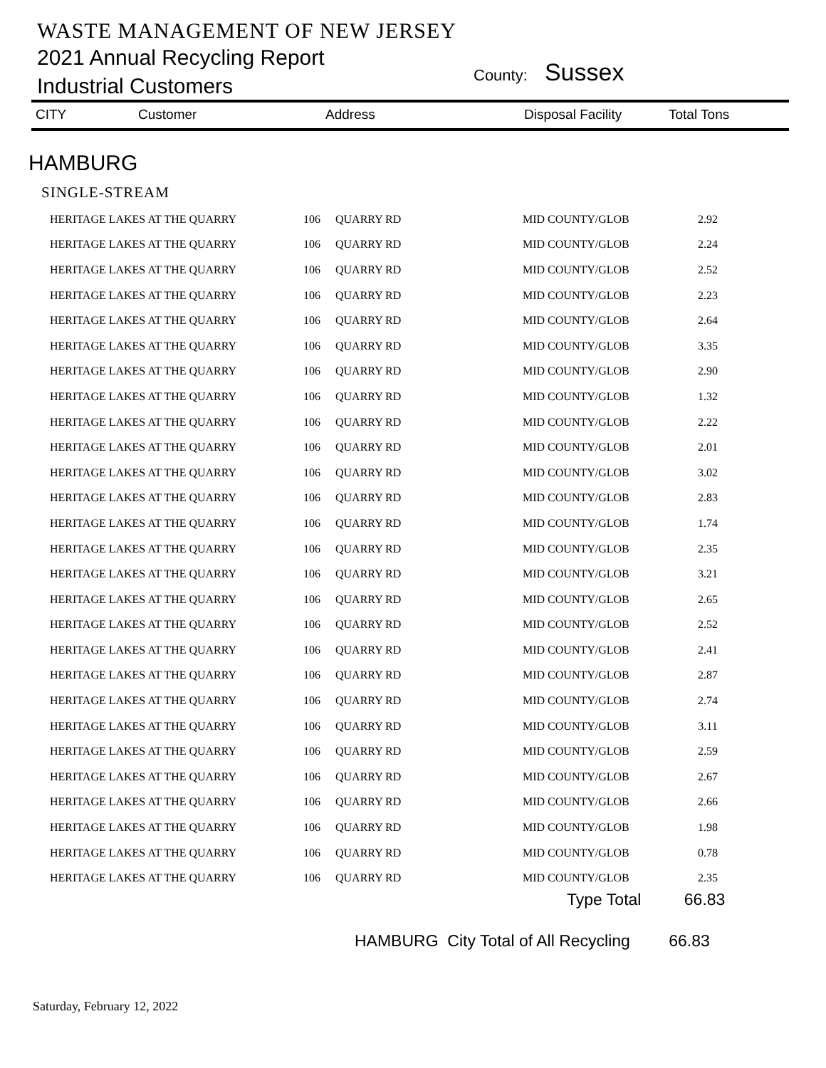WASTE MANAGEMENT OF NEW JERSEY
2021 Annual Recycling Report County: Sussex
Industrial Customers
CITY Customer Address Disposal Facility Total Tons
HAMBURG
SINGLE-STREAM
| HERITAGE LAKES AT THE QUARRY | 106 | QUARRY RD | MID COUNTY/GLOB | 2.92 |
| HERITAGE LAKES AT THE QUARRY | 106 | QUARRY RD | MID COUNTY/GLOB | 2.24 |
| HERITAGE LAKES AT THE QUARRY | 106 | QUARRY RD | MID COUNTY/GLOB | 2.52 |
| HERITAGE LAKES AT THE QUARRY | 106 | QUARRY RD | MID COUNTY/GLOB | 2.23 |
| HERITAGE LAKES AT THE QUARRY | 106 | QUARRY RD | MID COUNTY/GLOB | 2.64 |
| HERITAGE LAKES AT THE QUARRY | 106 | QUARRY RD | MID COUNTY/GLOB | 3.35 |
| HERITAGE LAKES AT THE QUARRY | 106 | QUARRY RD | MID COUNTY/GLOB | 2.90 |
| HERITAGE LAKES AT THE QUARRY | 106 | QUARRY RD | MID COUNTY/GLOB | 1.32 |
| HERITAGE LAKES AT THE QUARRY | 106 | QUARRY RD | MID COUNTY/GLOB | 2.22 |
| HERITAGE LAKES AT THE QUARRY | 106 | QUARRY RD | MID COUNTY/GLOB | 2.01 |
| HERITAGE LAKES AT THE QUARRY | 106 | QUARRY RD | MID COUNTY/GLOB | 3.02 |
| HERITAGE LAKES AT THE QUARRY | 106 | QUARRY RD | MID COUNTY/GLOB | 2.83 |
| HERITAGE LAKES AT THE QUARRY | 106 | QUARRY RD | MID COUNTY/GLOB | 1.74 |
| HERITAGE LAKES AT THE QUARRY | 106 | QUARRY RD | MID COUNTY/GLOB | 2.35 |
| HERITAGE LAKES AT THE QUARRY | 106 | QUARRY RD | MID COUNTY/GLOB | 3.21 |
| HERITAGE LAKES AT THE QUARRY | 106 | QUARRY RD | MID COUNTY/GLOB | 2.65 |
| HERITAGE LAKES AT THE QUARRY | 106 | QUARRY RD | MID COUNTY/GLOB | 2.52 |
| HERITAGE LAKES AT THE QUARRY | 106 | QUARRY RD | MID COUNTY/GLOB | 2.41 |
| HERITAGE LAKES AT THE QUARRY | 106 | QUARRY RD | MID COUNTY/GLOB | 2.87 |
| HERITAGE LAKES AT THE QUARRY | 106 | QUARRY RD | MID COUNTY/GLOB | 2.74 |
| HERITAGE LAKES AT THE QUARRY | 106 | QUARRY RD | MID COUNTY/GLOB | 3.11 |
| HERITAGE LAKES AT THE QUARRY | 106 | QUARRY RD | MID COUNTY/GLOB | 2.59 |
| HERITAGE LAKES AT THE QUARRY | 106 | QUARRY RD | MID COUNTY/GLOB | 2.67 |
| HERITAGE LAKES AT THE QUARRY | 106 | QUARRY RD | MID COUNTY/GLOB | 2.66 |
| HERITAGE LAKES AT THE QUARRY | 106 | QUARRY RD | MID COUNTY/GLOB | 1.98 |
| HERITAGE LAKES AT THE QUARRY | 106 | QUARRY RD | MID COUNTY/GLOB | 0.78 |
| HERITAGE LAKES AT THE QUARRY | 106 | QUARRY RD | MID COUNTY/GLOB | 2.35 |
Type Total 66.83
HAMBURG City Total of All Recycling 66.83
Saturday, February 12, 2022